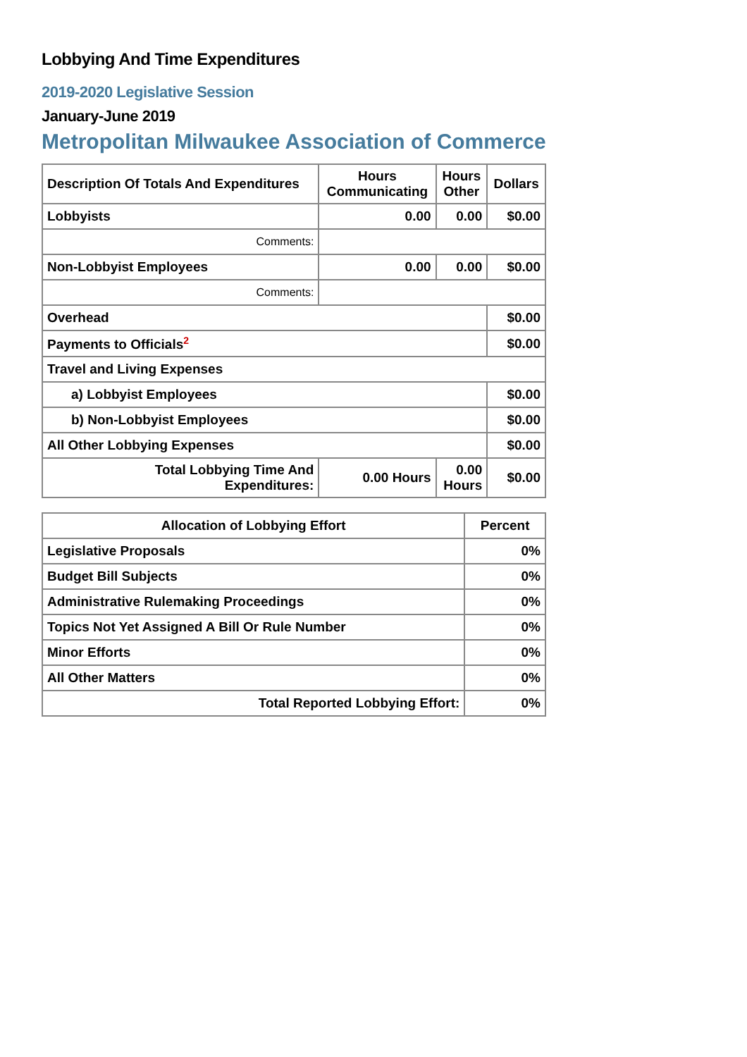Lobbying And Time Expenditures
2019-2020 Legislative Session
January-June 2019
Metropolitan Milwaukee Association of Commerce
| Description Of Totals And Expenditures | Hours Communicating | Hours Other | Dollars |
| --- | --- | --- | --- |
| Lobbyists | 0.00 | 0.00 | $0.00 |
| Comments: | | | |
| Non-Lobbyist Employees | 0.00 | 0.00 | $0.00 |
| Comments: | | | |
| Overhead | | | $0.00 |
| Payments to Officials<sup>2</sup> | | | $0.00 |
| Travel and Living Expenses | | | |
| a) Lobbyist Employees | | | $0.00 |
| b) Non-Lobbyist Employees | | | $0.00 |
| All Other Lobbying Expenses | | | $0.00 |
| Total Lobbying Time And Expenditures: | 0.00 Hours | 0.00 Hours | $0.00 |
| Allocation of Lobbying Effort | Percent |
| --- | --- |
| Legislative Proposals | 0% |
| Budget Bill Subjects | 0% |
| Administrative Rulemaking Proceedings | 0% |
| Topics Not Yet Assigned A Bill Or Rule Number | 0% |
| Minor Efforts | 0% |
| All Other Matters | 0% |
| Total Reported Lobbying Effort: | 0% |